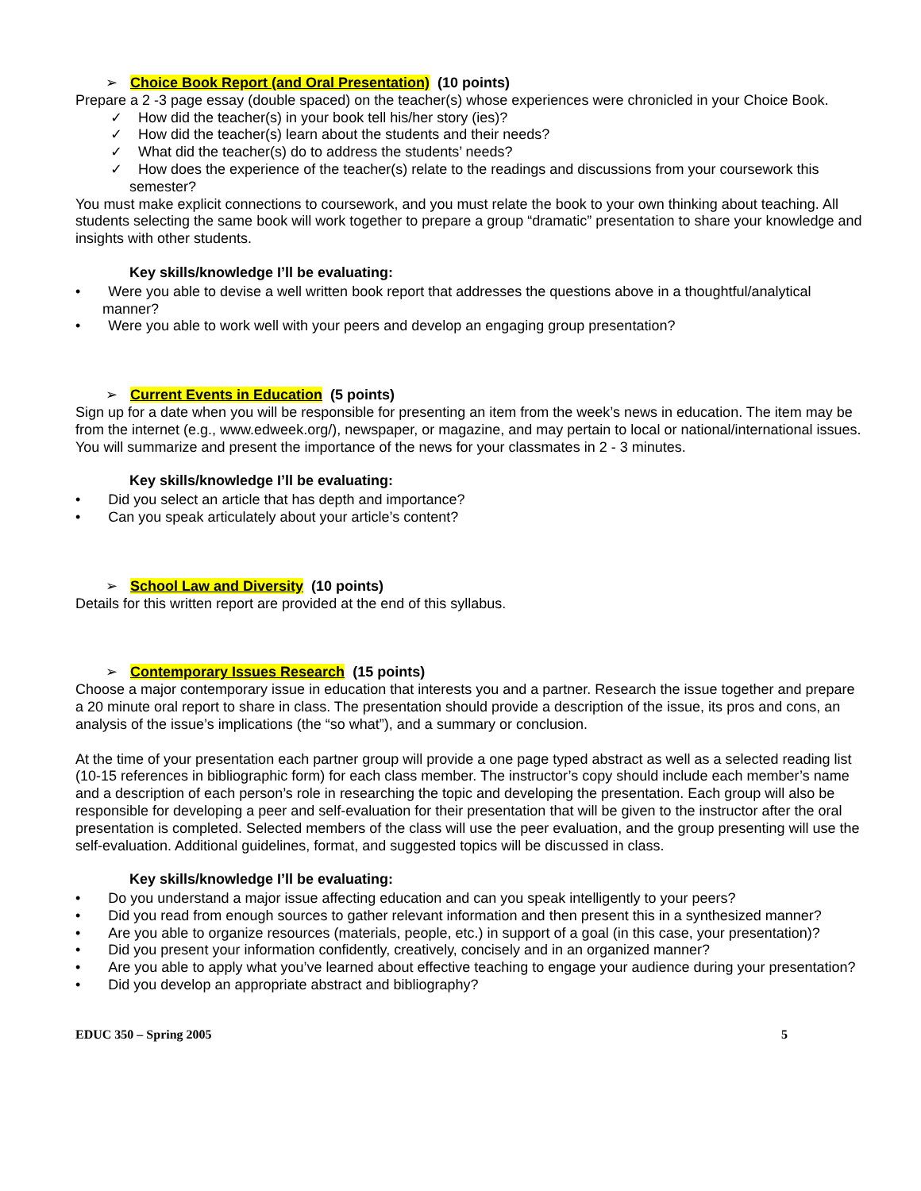➢ Choice Book Report (and Oral Presentation) (10 points)
Prepare a 2 -3 page essay (double spaced) on the teacher(s) whose experiences were chronicled in your Choice Book.
✓ How did the teacher(s) in your book tell his/her story (ies)?
✓ How did the teacher(s) learn about the students and their needs?
✓ What did the teacher(s) do to address the students’ needs?
✓ How does the experience of the teacher(s) relate to the readings and discussions from your coursework this semester?
You must make explicit connections to coursework, and you must relate the book to your own thinking about teaching. All students selecting the same book will work together to prepare a group “dramatic” presentation to share your knowledge and insights with other students.
Key skills/knowledge I’ll be evaluating:
• Were you able to devise a well written book report that addresses the questions above in a thoughtful/analytical manner?
• Were you able to work well with your peers and develop an engaging group presentation?
➢ Current Events in Education (5 points)
Sign up for a date when you will be responsible for presenting an item from the week’s news in education. The item may be from the internet (e.g., www.edweek.org/), newspaper, or magazine, and may pertain to local or national/international issues. You will summarize and present the importance of the news for your classmates in 2 - 3 minutes.
Key skills/knowledge I’ll be evaluating:
• Did you select an article that has depth and importance?
• Can you speak articulately about your article’s content?
➢ School Law and Diversity (10 points)
Details for this written report are provided at the end of this syllabus.
➢ Contemporary Issues Research (15 points)
Choose a major contemporary issue in education that interests you and a partner. Research the issue together and prepare a 20 minute oral report to share in class. The presentation should provide a description of the issue, its pros and cons, an analysis of the issue’s implications (the “so what”), and a summary or conclusion.
At the time of your presentation each partner group will provide a one page typed abstract as well as a selected reading list (10-15 references in bibliographic form) for each class member. The instructor’s copy should include each member’s name and a description of each person’s role in researching the topic and developing the presentation. Each group will also be responsible for developing a peer and self-evaluation for their presentation that will be given to the instructor after the oral presentation is completed. Selected members of the class will use the peer evaluation, and the group presenting will use the self-evaluation. Additional guidelines, format, and suggested topics will be discussed in class.
Key skills/knowledge I’ll be evaluating:
• Do you understand a major issue affecting education and can you speak intelligently to your peers?
• Did you read from enough sources to gather relevant information and then present this in a synthesized manner?
• Are you able to organize resources (materials, people, etc.) in support of a goal (in this case, your presentation)?
• Did you present your information confidently, creatively, concisely and in an organized manner?
• Are you able to apply what you’ve learned about effective teaching to engage your audience during your presentation?
• Did you develop an appropriate abstract and bibliography?
EDUC 350 – Spring 2005 5